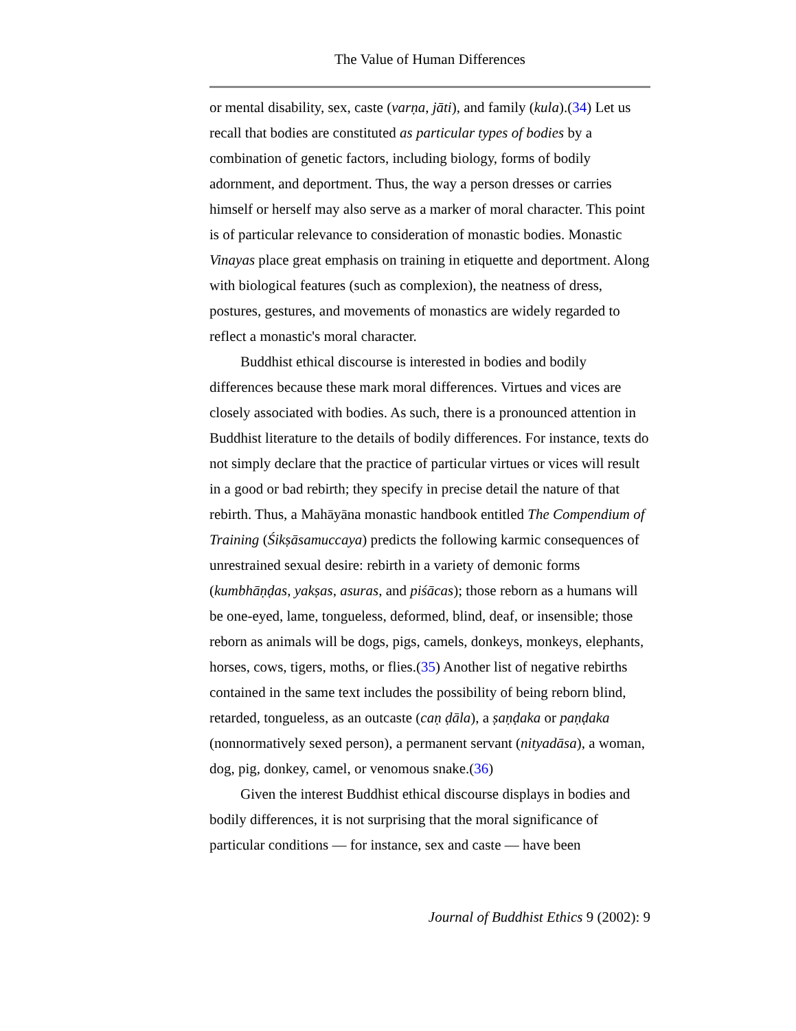The Value of Human Differences
or mental disability, sex, caste (varṇa, jāti), and family (kula).(34) Let us recall that bodies are constituted as particular types of bodies by a combination of genetic factors, including biology, forms of bodily adornment, and deportment. Thus, the way a person dresses or carries himself or herself may also serve as a marker of moral character. This point is of particular relevance to consideration of monastic bodies. Monastic Vinayas place great emphasis on training in etiquette and deportment. Along with biological features (such as complexion), the neatness of dress, postures, gestures, and movements of monastics are widely regarded to reflect a monastic's moral character.
Buddhist ethical discourse is interested in bodies and bodily differences because these mark moral differences. Virtues and vices are closely associated with bodies. As such, there is a pronounced attention in Buddhist literature to the details of bodily differences. For instance, texts do not simply declare that the practice of particular virtues or vices will result in a good or bad rebirth; they specify in precise detail the nature of that rebirth. Thus, a Mahāyāna monastic handbook entitled The Compendium of Training (Śikṣāsamuccaya) predicts the following karmic consequences of unrestrained sexual desire: rebirth in a variety of demonic forms (kumbhāṇḍas, yakṣas, asuras, and piśācas); those reborn as a humans will be one-eyed, lame, tongueless, deformed, blind, deaf, or insensible; those reborn as animals will be dogs, pigs, camels, donkeys, monkeys, elephants, horses, cows, tigers, moths, or flies.(35) Another list of negative rebirths contained in the same text includes the possibility of being reborn blind, retarded, tongueless, as an outcaste (caṇ ḍāla), a ṣaṇḍaka or paṇḍaka (nonnormatively sexed person), a permanent servant (nityadāsa), a woman, dog, pig, donkey, camel, or venomous snake.(36)
Given the interest Buddhist ethical discourse displays in bodies and bodily differences, it is not surprising that the moral significance of particular conditions — for instance, sex and caste — have been
Journal of Buddhist Ethics 9 (2002): 9